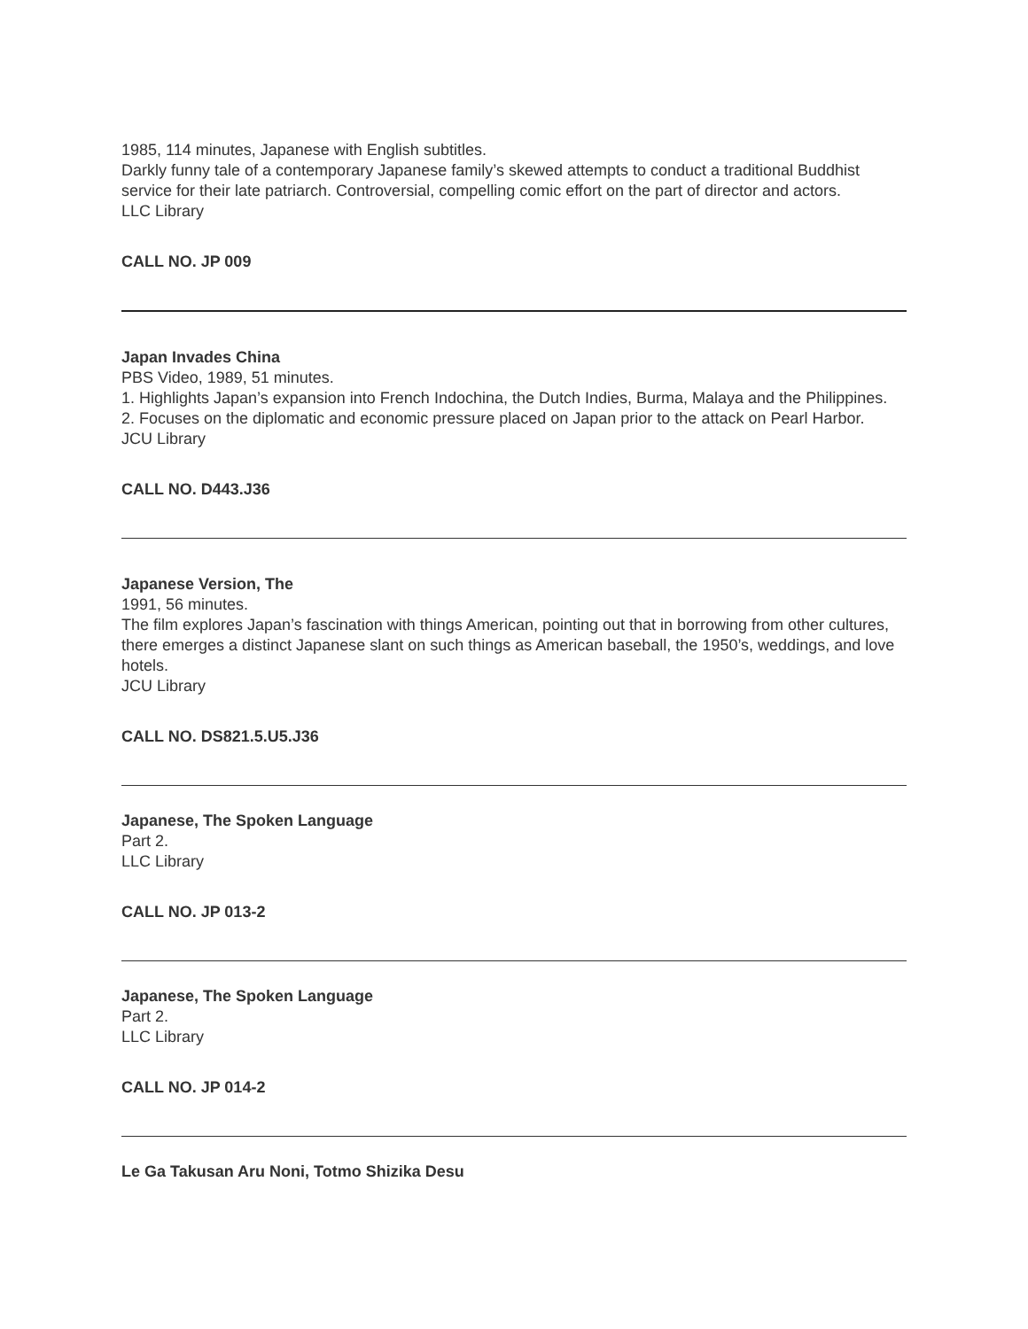1985, 114 minutes, Japanese with English subtitles.
Darkly funny tale of a contemporary Japanese family’s skewed attempts to conduct a traditional Buddhist service for their late patriarch. Controversial, compelling comic effort on the part of director and actors.
LLC Library
CALL NO. JP 009
Japan Invades China
PBS Video, 1989, 51 minutes.
1. Highlights Japan’s expansion into French Indochina, the Dutch Indies, Burma, Malaya and the Philippines.
2. Focuses on the diplomatic and economic pressure placed on Japan prior to the attack on Pearl Harbor.
JCU Library
CALL NO. D443.J36
Japanese Version, The
1991, 56 minutes.
The film explores Japan’s fascination with things American, pointing out that in borrowing from other cultures, there emerges a distinct Japanese slant on such things as American baseball, the 1950’s, weddings, and love hotels.
JCU Library
CALL NO. DS821.5.U5.J36
Japanese, The Spoken Language
Part 2.
LLC Library
CALL NO. JP 013-2
Japanese, The Spoken Language
Part 2.
LLC Library
CALL NO. JP 014-2
Le Ga Takusan Aru Noni, Totmo Shizika Desu